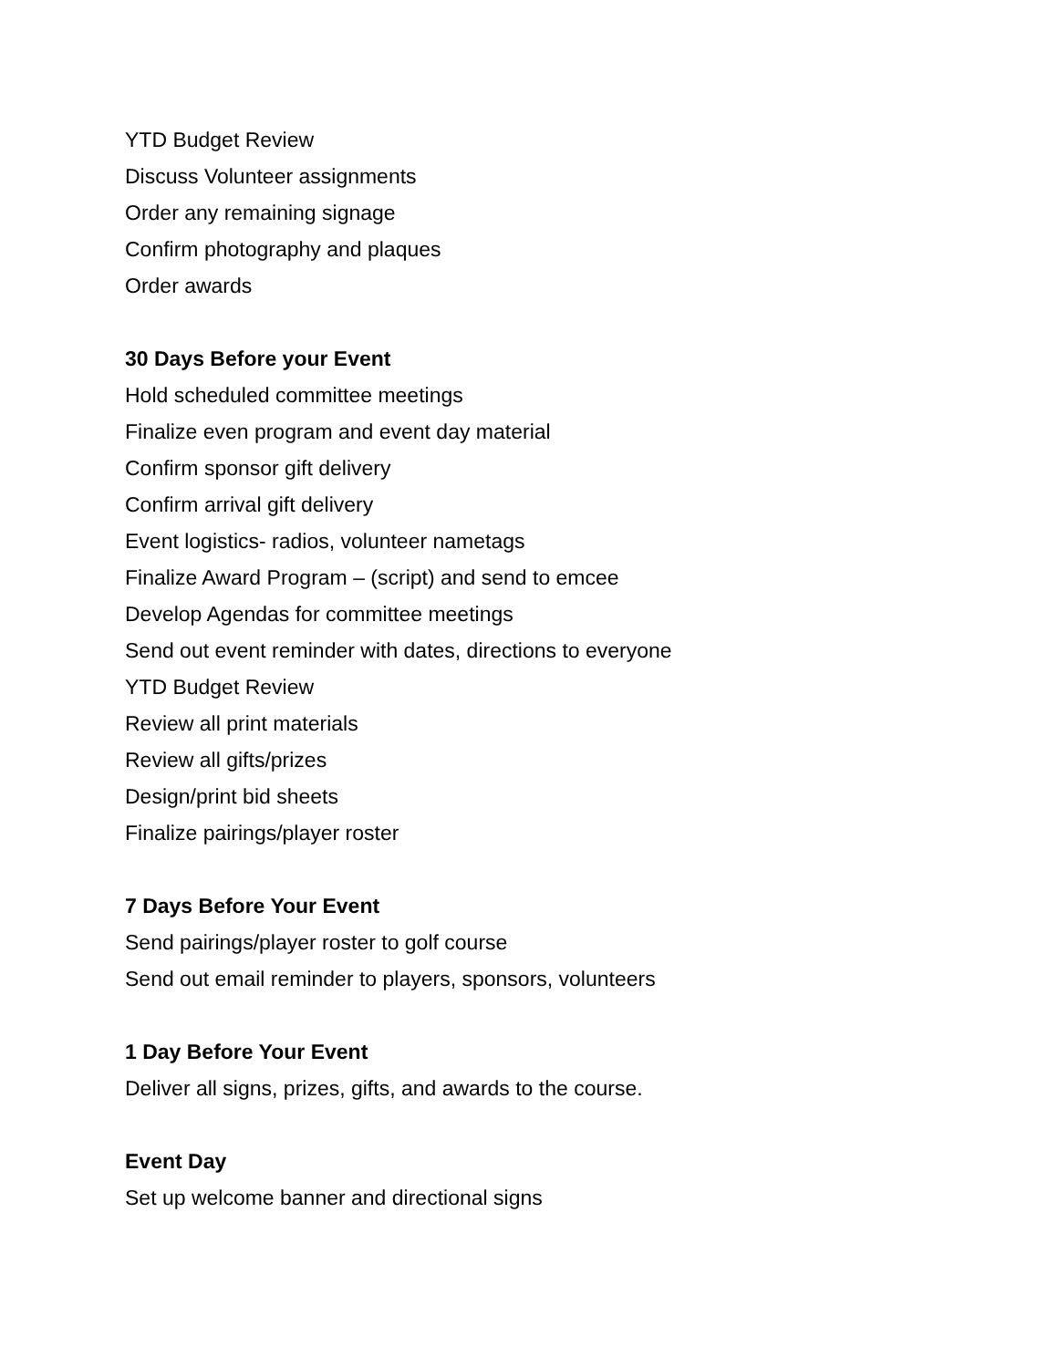YTD Budget Review
Discuss Volunteer assignments
Order any remaining signage
Confirm photography and plaques
Order awards
30 Days Before your Event
Hold scheduled committee meetings
Finalize even program and event day material
Confirm sponsor gift delivery
Confirm arrival gift delivery
Event logistics- radios, volunteer nametags
Finalize Award Program – (script) and send to emcee
Develop Agendas for committee meetings
Send out event reminder with dates, directions to everyone
YTD Budget Review
Review all print materials
Review all gifts/prizes
Design/print bid sheets
Finalize pairings/player roster
7 Days Before Your Event
Send pairings/player roster to golf course
Send out email reminder to players, sponsors, volunteers
1 Day Before Your Event
Deliver all signs, prizes, gifts, and awards to the course.
Event Day
Set up welcome banner and directional signs